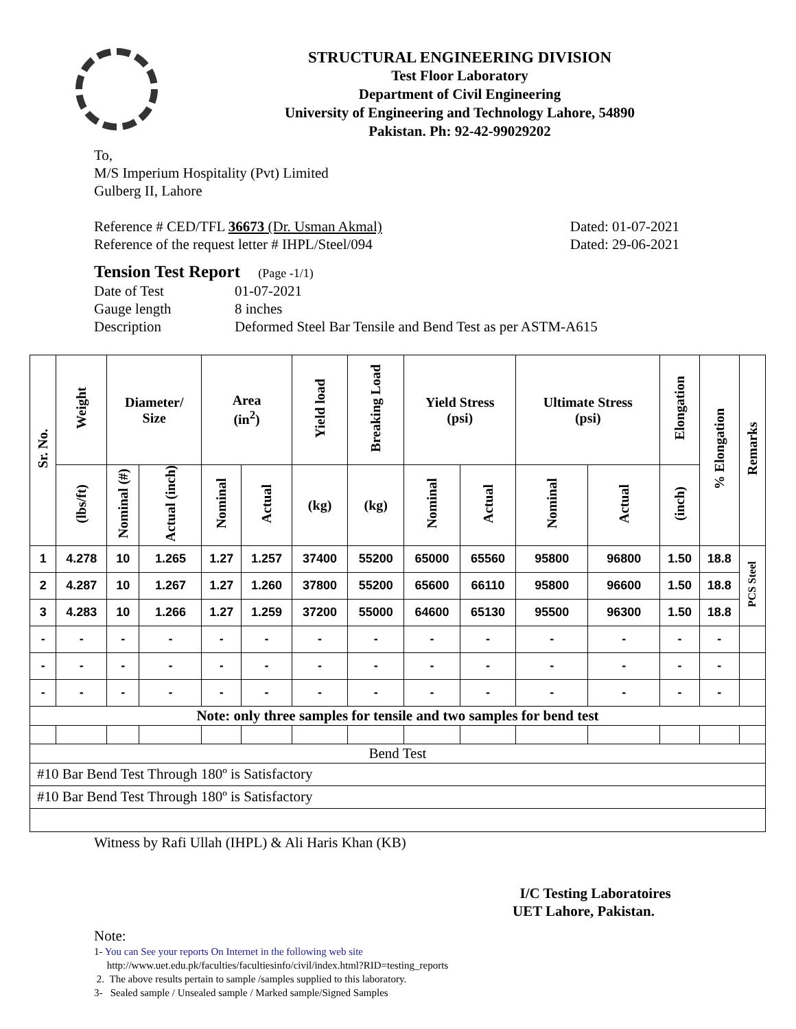STRUCTURAL ENGINEERING DIVISION
Test Floor Laboratory
Department of Civil Engineering
University of Engineering and Technology Lahore, 54890
Pakistan. Ph: 92-42-99029202
To,
M/S Imperium Hospitality (Pvt) Limited
Gulberg II, Lahore
Reference # CED/TFL 36673 (Dr. Usman Akmal) Dated: 01-07-2021
Reference of the request letter # IHPL/Steel/094 Dated: 29-06-2021
Tension Test Report (Page -1/1)
Date of Test 01-07-2021 Gauge length 8 inches Description Deformed Steel Bar Tensile and Bend Test as per ASTM-A615
| Sr. No. | Weight | Diameter/ Size | | Area (in<sup>2</sup>) | | Yield load | Breaking Load | Yield Stress (psi) | | Ultimate Stress (psi) | | Elongation | % Elongation | Remarks |
| --- | --- | --- | --- | --- | --- | --- | --- | --- | --- | --- | --- | --- | --- | --- |
| | (lbs/ft) | Nominal (#) | Actual (inch) | Nominal | Actual | (kg) | (kg) | Nominal | Actual | Nominal | Actual | (inch) | | |
| 1 | 4.278 | 10 | 1.265 | 1.27 | 1.257 | 37400 | 55200 | 65000 | 65560 | 95800 | 96800 | 1.50 | 18.8 | PCS Steel |
| 2 | 4.287 | 10 | 1.267 | 1.27 | 1.260 | 37800 | 55200 | 65600 | 66110 | 95800 | 96600 | 1.50 | 18.8 | |
| 3 | 4.283 | 10 | 1.266 | 1.27 | 1.259 | 37200 | 55000 | 64600 | 65130 | 95500 | 96300 | 1.50 | 18.8 | |
| - | - | - | - | - | - | - | - | - | - | - | - | - | - | |
| - | - | - | - | - | - | - | - | - | - | - | - | - | - | |
| - | - | - | - | - | - | - | - | - | - | - | - | - | - | |
| Note: only three samples for tensile and two samples for bend test | | | | | | | | | | | | | | |
| Bend Test | | | | | | | | | | | | | | |
| #10 Bar Bend Test Through 180º is Satisfactory | | | | | | | | | | | | | | |
| #10 Bar Bend Test Through 180º is Satisfactory | | | | | | | | | | | | | | |
Witness by Rafi Ullah (IHPL) & Ali Haris Khan (KB)
I/C Testing Laboratoires
UET Lahore, Pakistan.
Note:
1- You can See your reports On Internet in the following web site
http://www.uet.edu.pk/faculties/facultiesinfo/civil/index.html?RID=testing_reports
2. The above results pertain to sample /samples supplied to this laboratory.
3- Sealed sample / Unsealed sample / Marked sample/Signed Samples